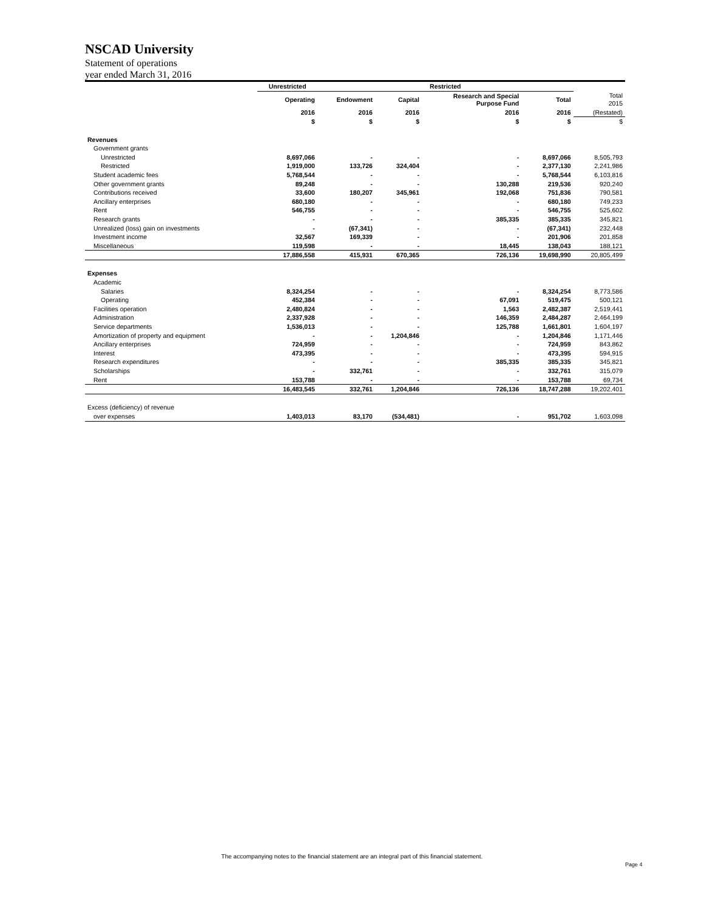NSCAD University
Statement of operations
year ended March 31, 2016
| | Unrestricted | Restricted | | | | |
| --- | --- | --- | --- | --- | --- | --- |
| | Operating | Endowment | Capital | Research and Special Purpose Fund | Total | Total 2015 |
| | 2016 | 2016 | 2016 | 2016 | 2016 | (Restated) |
| | $ | $ | $ | $ | $ | $ |
| Revenues | | | | | | |
| Government grants | | | | | | |
| Unrestricted | 8,697,066 | - | - | - | 8,697,066 | 8,505,793 |
| Restricted | 1,919,000 | 133,726 | 324,404 | - | 2,377,130 | 2,241,986 |
| Student academic fees | 5,768,544 | - | - | - | 5,768,544 | 6,103,816 |
| Other government grants | 89,248 | - | - | 130,288 | 219,536 | 920,240 |
| Contributions received | 33,600 | 180,207 | 345,961 | 192,068 | 751,836 | 790,581 |
| Ancillary enterprises | 680,180 | - | - | - | 680,180 | 749,233 |
| Rent | 546,755 | - | - | - | 546,755 | 525,602 |
| Research grants | - | - | - | 385,335 | 385,335 | 345,821 |
| Unrealized (loss) gain on investments | - | (67,341) | - | - | (67,341) | 232,448 |
| Investment income | 32,567 | 169,339 | - | - | 201,906 | 201,858 |
| Miscellaneous | 119,598 | - | - | 18,445 | 138,043 | 188,121 |
| | 17,886,558 | 415,931 | 670,365 | 726,136 | 19,698,990 | 20,805,499 |
| Expenses | | | | | | |
| Academic | | | | | | |
| Salaries | 8,324,254 | - | - | - | 8,324,254 | 8,773,586 |
| Operating | 452,384 | - | - | 67,091 | 519,475 | 500,121 |
| Facilities operation | 2,480,824 | - | - | 1,563 | 2,482,387 | 2,519,441 |
| Administration | 2,337,928 | - | - | 146,359 | 2,484,287 | 2,464,199 |
| Service departments | 1,536,013 | - | - | 125,788 | 1,661,801 | 1,604,197 |
| Amortization of property and equipment | - | - | 1,204,846 | - | 1,204,846 | 1,171,446 |
| Ancillary enterprises | 724,959 | - | - | - | 724,959 | 843,862 |
| Interest | 473,395 | - | - | - | 473,395 | 594,915 |
| Research expenditures | - | - | - | 385,335 | 385,335 | 345,821 |
| Scholarships | - | 332,761 | - | - | 332,761 | 315,079 |
| Rent | 153,788 | - | - | - | 153,788 | 69,734 |
| | 16,483,545 | 332,761 | 1,204,846 | 726,136 | 18,747,288 | 19,202,401 |
| Excess (deficiency) of revenue | | | | | | |
| over expenses | 1,403,013 | 83,170 | (534,481) | - | 951,702 | 1,603,098 |
The accompanying notes to the financial statement are an integral part of this financial statement.
Page 4